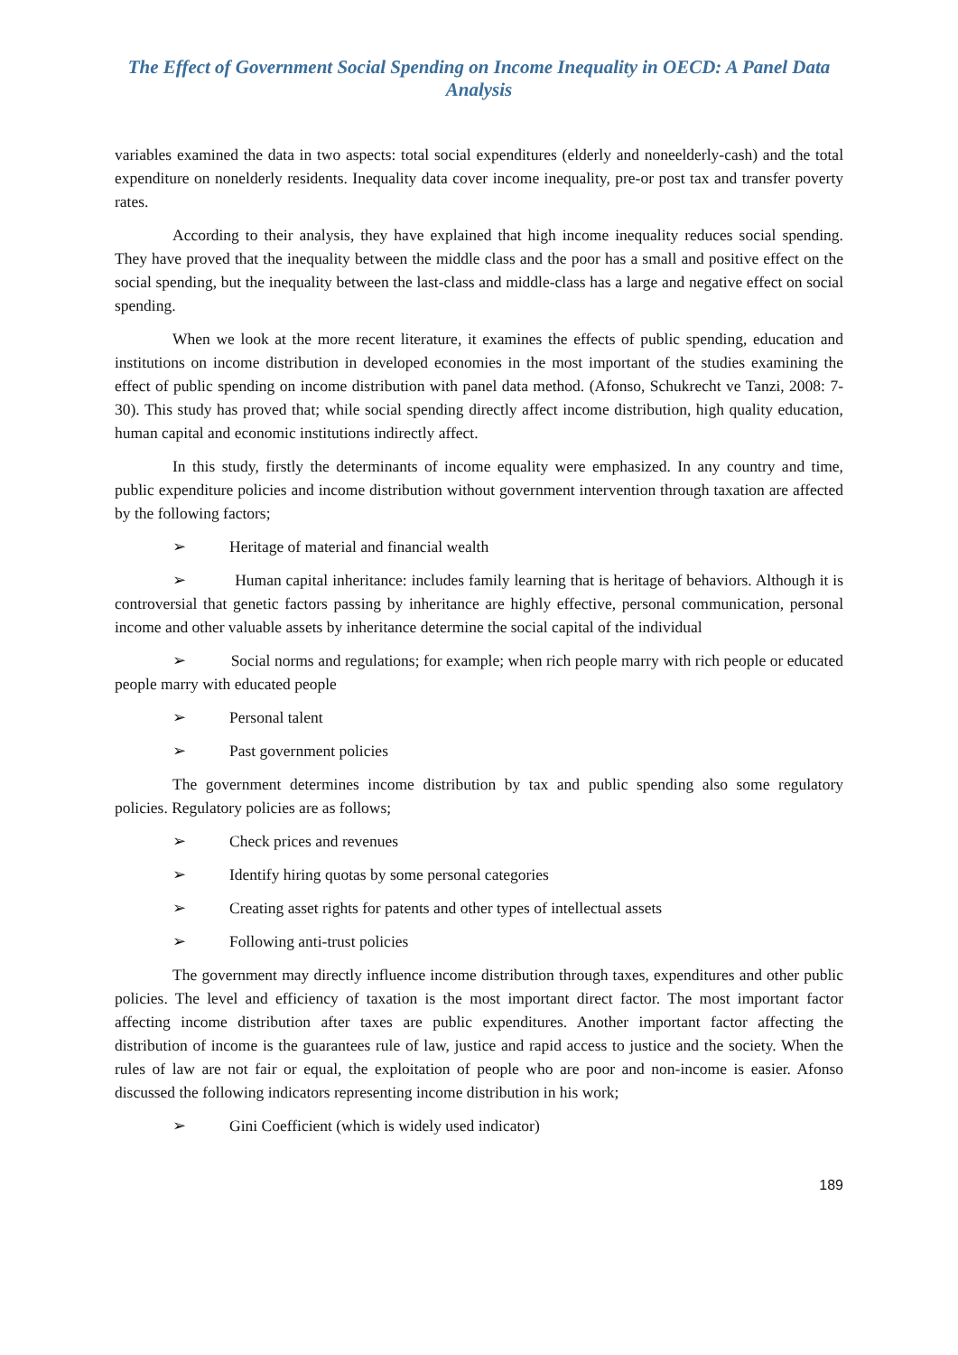The Effect of Government Social Spending on Income Inequality in OECD: A Panel Data Analysis
variables examined the data in two aspects: total social expenditures (elderly and noneelderly-cash) and the total expenditure on nonelderly residents. Inequality data cover income inequality, pre-or post tax and transfer poverty rates.
According to their analysis, they have explained that high income inequality reduces social spending. They have proved that the inequality between the middle class and the poor has a small and positive effect on the social spending, but the inequality between the last-class and middle-class has a large and negative effect on social spending.
When we look at the more recent literature, it examines the effects of public spending, education and institutions on income distribution in developed economies in the most important of the studies examining the effect of public spending on income distribution with panel data method. (Afonso, Schukrecht ve Tanzi, 2008: 7-30). This study has proved that; while social spending directly affect income distribution, high quality education, human capital and economic institutions indirectly affect.
In this study, firstly the determinants of income equality were emphasized. In any country and time, public expenditure policies and income distribution without government intervention through taxation are affected by the following factors;
➢ Heritage of material and financial wealth
➢ Human capital inheritance: includes family learning that is heritage of behaviors. Although it is controversial that genetic factors passing by inheritance are highly effective, personal communication, personal income and other valuable assets by inheritance determine the social capital of the individual
➢ Social norms and regulations; for example; when rich people marry with rich people or educated people marry with educated people
➢ Personal talent
➢ Past government policies
The government determines income distribution by tax and public spending also some regulatory policies. Regulatory policies are as follows;
➢ Check prices and revenues
➢ Identify hiring quotas by some personal categories
➢ Creating asset rights for patents and other types of intellectual assets
➢ Following anti-trust policies
The government may directly influence income distribution through taxes, expenditures and other public policies. The level and efficiency of taxation is the most important direct factor. The most important factor affecting income distribution after taxes are public expenditures. Another important factor affecting the distribution of income is the guarantees rule of law, justice and rapid access to justice and the society. When the rules of law are not fair or equal, the exploitation of people who are poor and non-income is easier. Afonso discussed the following indicators representing income distribution in his work;
➢ Gini Coefficient (which is widely used indicator)
189